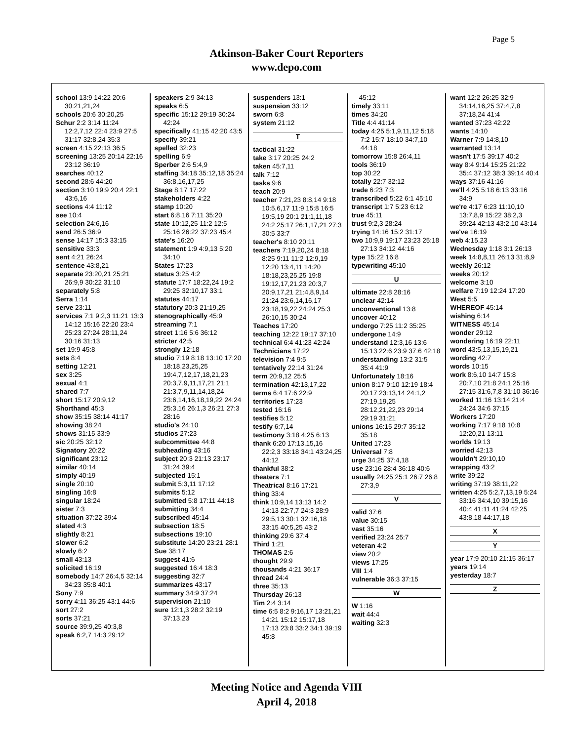Page 5
Atkinson-Baker Court Reporters
www.depo.com
school 13:9 14:22 20:6 30:21,21,24
schools 20:6 30:20,25
Schur 2:2 3:14 11:24 12:2,7,12 22:4 23:9 27:5 31:17 32:8,24 35:3
screen 4:15 22:13 36:5
screening 13:25 20:14 22:16 23:12 36:19
searches 40:12
second 28:6 44:20
section 3:10 19:9 20:4 22:1 43:6,16
sections 4:4 11:12
see 10:4
selection 24:6,16
send 26:5 36:9
sense 14:17 15:3 33:15
sensitive 33:3
sent 4:21 26:24
sentence 43:8,21
separate 23:20,21 25:21 26:9,9 30:22 31:10
separately 5:8
Serra 1:14
serve 23:11
services 7:1 9:2,3 11:21 13:3 14:12 15:16 22:20 23:4 25:23 27:24 28:11,24 30:16 31:13
set 19:9 45:8
sets 8:4
setting 12:21
sex 3:25
sexual 4:1
shared 7:7
short 15:17 20:9,12
Shorthand 45:3
show 35:15 38:14 41:17
showing 38:24
shows 31:15 33:9
sic 20:25 32:12
Signatory 20:22
significant 23:12
similar 40:14
simply 40:19
single 20:10
singling 16:8
singular 18:24
sister 7:3
situation 37:22 39:4
slated 4:3
slightly 8:21
slower 6:2
slowly 6:2
small 43:13
solicited 16:19
somebody 14:7 26:4,5 32:14 34:23 35:8 40:1
Sony 7:9
sorry 4:11 36:25 43:1 44:6
sort 27:2
sorts 37:21
source 39:9,25 40:3,8
speak 6:2,7 14:3 29:12
speakers 2:9 34:13
speaks 6:5
specific 15:12 29:19 30:24 42:24
specifically 41:15 42:20 43:5
specify 39:21
spelled 32:23
spelling 6:9
Sperber 2:6 5:4,9
staffing 34:18 35:12,18 35:24 36:8,16,17,25
Stage 8:17 17:22
stakeholders 4:22
stamp 10:20
start 6:8,16 7:11 35:20
state 10:12,25 11:2 12:5 25:16 26:22 37:23 45:4
state's 16:20
statement 1:9 4:9,13 5:20 34:10
States 17:23
status 3:25 4:2
statute 17:7 18:22,24 19:2 29:25 32:10,17 33:1
statutes 44:17
statutory 20:3 21:19,25
stenographically 45:9
streaming 7:1
street 1:16 5:6 36:12
stricter 42:5
strongly 12:18
studio 7:19 8:18 13:10 17:20 18:18,23,25,25 19:4,7,12,17,18,21,23 20:3,7,9,11,17,21 21:1 21:3,7,9,11,14,18,24 23:6,14,16,18,19,22 24:24 25:3,16 26:1,3 26:21 27:3 28:16
studio's 24:10
studios 27:23
subcommittee 44:8
subheading 43:16
subject 20:3 21:13 23:17 31:24 39:4
subjected 15:1
submit 5:3,11 17:12
submits 5:12
submitted 5:8 17:11 44:18
submitting 34:4
subscribed 45:14
subsection 18:5
subsections 19:10
substitute 14:20 23:21 28:1
Sue 38:17
suggest 41:6
suggested 16:4 18:3
suggesting 32:7
summarizes 43:17
summary 34:9 37:24
supervision 21:10
sure 12:1,3 28:2 32:19 37:13,23
suspenders 13:1
suspension 33:12
sworn 6:8
system 21:12
T
tactical 31:22
take 3:17 20:25 24:2
taken 45:7,11
talk 7:12
tasks 9:6
teach 20:9
teacher 7:21,23 8:8,14 9:18 10:5,6,17 11:9 15:8 16:5 19:5,19 20:1 21:1,11,18 24:2 25:17 26:1,17,21 27:3 30:5 33:7
teacher's 8:10 20:11
teachers 7:19,20,24 8:18 8:25 9:11 11:2 12:9,19 12:20 13:4,11 14:20 18:18,23,25,25 19:8 19:12,17,21,23 20:3,7 20:9,17,21 21:4,8,9,14 21:24 23:6,14,16,17 23:18,19,22 24:24 25:3 26:10,15 30:24
Teaches 17:20
teaching 12:22 19:17 37:10
technical 6:4 41:23 42:24
Technicians 17:22
television 7:4 9:5
tentatively 22:14 31:24
term 20:9,12 25:5
termination 42:13,17,22
terms 6:4 17:6 22:9
territories 17:23
tested 16:16
testifies 5:12
testify 6:7,14
testimony 3:18 4:25 6:13
thank 6:20 17:13,15,16 22:2,3 33:18 34:1 43:24,25 44:12
thankful 38:2
theaters 7:1
Theatrical 8:16 17:21
thing 33:4
think 10:9,14 13:13 14:2 14:13 22:7,7 24:3 28:9 29:5,13 30:1 32:16,18 33:15 40:5,25 43:2
thinking 29:6 37:4
Third 1:21
THOMAS 2:6
thought 29:9
thousands 4:21 36:17
thread 24:4
three 35:13
Thursday 26:13
Tim 2:4 3:14
time 6:5 8:2 9:16,17 13:21,21 14:21 15:12 15:17,18 17:13 23:8 33:2 34:1 39:19 45:8
45:12
timely 33:11
times 34:20
Title 4:4 41:14
today 4:25 5:1,9,11,12 5:18 7:2 15:7 18:10 34:7,10 44:18
tomorrow 15:8 26:4,11
tools 36:19
top 30:22
totally 22:7 32:12
trade 6:23 7:3
transcribed 5:22 6:1 45:10
transcript 1:7 5:23 6:12
true 45:11
trust 9:2,3 28:24
trying 14:16 15:2 31:17
two 10:9,9 19:17 23:23 25:18 27:13 34:12 44:16
type 15:22 16:8
typewriting 45:10
U
ultimate 22:8 28:16
unclear 42:14
unconventional 13:8
uncover 40:12
undergo 7:25 11:2 35:25
undergone 14:9
understand 12:3,16 13:6 15:13 22:6 23:9 37:6 42:18
understanding 13:2 31:5 35:4 41:9
Unfortunately 18:16
union 8:17 9:10 12:19 18:4 20:17 23:13,14 24:1,2 27:19,19,25 28:12,21,22,23 29:14 29:19 31:21
unions 16:15 29:7 35:12 35:18
United 17:23
Universal 7:8
urge 34:25 37:4,18
use 23:16 28:4 36:18 40:6
usually 24:25 25:1 26:7 26:8 27:3,9
V
valid 37:6
value 30:15
vast 35:16
verified 23:24 25:7
veteran 4:2
view 20:2
views 17:25
VIII 1:4
vulnerable 36:3 37:15
W
W 1:16
wait 44:4
waiting 32:3
want 12:2 26:25 32:9 34:14,16,25 37:4,7,8 37:18,24 41:4
wanted 37:23 42:22
wants 14:10
Warner 7:9 14:8,10
warranted 13:14
wasn't 17:5 39:17 40:2
way 8:4 9:14 15:25 21:22 35:4 37:12 38:3 39:14 40:4
ways 37:16 41:16
we'll 4:25 5:18 6:13 33:16 34:9
we're 4:17 6:23 11:10,10 13:7,8,9 15:22 38:2,3 39:24 42:13 43:2,10 43:14
we've 16:19
web 4:15,23
Wednesday 1:18 3:1 26:13
week 14:8,8,11 26:13 31:8,9
weekly 26:12
weeks 20:12
welcome 3:10
welfare 7:19 12:24 17:20
West 5:5
WHEREOF 45:14
wishing 6:14
WITNESS 45:14
wonder 29:12
wondering 16:19 22:11
word 43:5,13,15,19,21
wording 42:7
words 10:15
work 8:6,10 14:7 15:8 20:7,10 21:8 24:1 25:16 27:15 31:6,7,8 31:10 36:16
worked 11:16 13:14 21:4 24:24 34:6 37:15
Workers 17:20
working 7:17 9:18 10:8 12:20,21 13:11
worlds 19:13
worried 42:13
wouldn't 29:10,10
wrapping 43:2
write 39:22
writing 37:19 38:11,22
written 4:25 5:2,7,13,19 5:24 33:16 34:4,10 39:15,16 40:4 41:11 41:24 42:25 43:8,18 44:17,18
X
Y
year 17:9 20:10 21:15 36:17
years 19:14
yesterday 18:7
Z
Meeting Notice and Agenda VIII
April 4, 2018